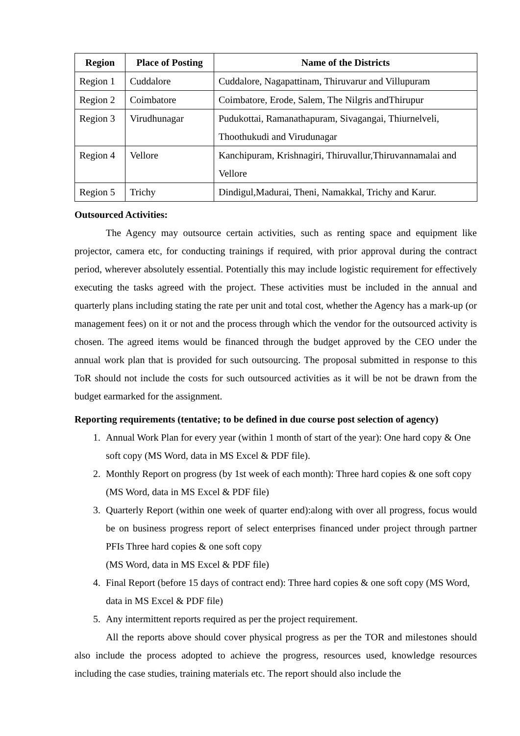| Region | Place of Posting | Name of the Districts |
| --- | --- | --- |
| Region 1 | Cuddalore | Cuddalore, Nagapattinam, Thiruvarur and Villupuram |
| Region 2 | Coimbatore | Coimbatore, Erode, Salem, The Nilgris andThirupur |
| Region 3 | Virudhunagar | Pudukottai, Ramanathapuram, Sivagangai, Thiurnelveli, Thoothukudi and Virudunagar |
| Region 4 | Vellore | Kanchipuram, Krishnagiri, Thiruvallur,Thiruvannamalai and Vellore |
| Region 5 | Trichy | Dindigul,Madurai, Theni, Namakkal, Trichy and Karur. |
Outsourced Activities:
The Agency may outsource certain activities, such as renting space and equipment like projector, camera etc, for conducting trainings if required, with prior approval during the contract period, wherever absolutely essential. Potentially this may include logistic requirement for effectively executing the tasks agreed with the project. These activities must be included in the annual and quarterly plans including stating the rate per unit and total cost, whether the Agency has a mark-up (or management fees) on it or not and the process through which the vendor for the outsourced activity is chosen. The agreed items would be financed through the budget approved by the CEO under the annual work plan that is provided for such outsourcing. The proposal submitted in response to this ToR should not include the costs for such outsourced activities as it will be not be drawn from the budget earmarked for the assignment.
Reporting requirements (tentative; to be defined in due course post selection of agency)
1. Annual Work Plan for every year (within 1 month of start of the year): One hard copy & One soft copy (MS Word, data in MS Excel & PDF file).
2. Monthly Report on progress (by 1st week of each month): Three hard copies & one soft copy (MS Word, data in MS Excel & PDF file)
3. Quarterly Report (within one week of quarter end):along with over all progress, focus would be on business progress report of select enterprises financed under project through partner PFIs Three hard copies & one soft copy
(MS Word, data in MS Excel & PDF file)
4. Final Report (before 15 days of contract end): Three hard copies & one soft copy (MS Word, data in MS Excel & PDF file)
5. Any intermittent reports required as per the project requirement.
All the reports above should cover physical progress as per the TOR and milestones should also include the process adopted to achieve the progress, resources used, knowledge resources including the case studies, training materials etc. The report should also include the